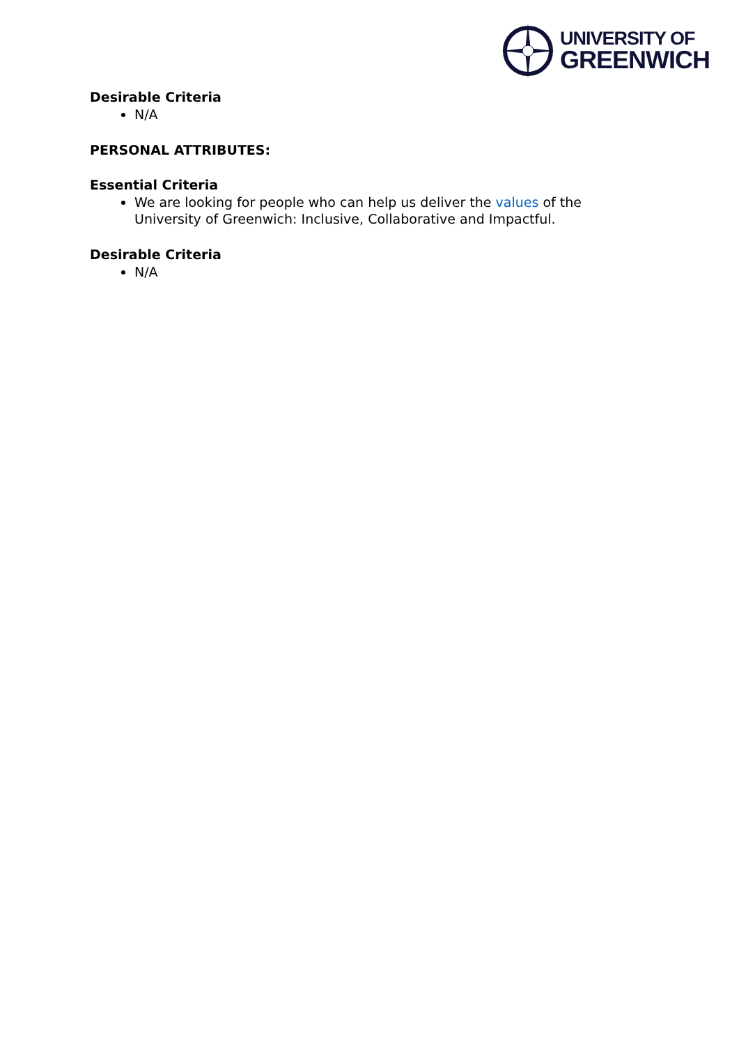UNIVERSITY OF
GREENWICH
Desirable Criteria
N/A
PERSONAL ATTRIBUTES:
Essential Criteria
We are looking for people who can help us deliver the values of the University of Greenwich: Inclusive, Collaborative and Impactful.
Desirable Criteria
N/A